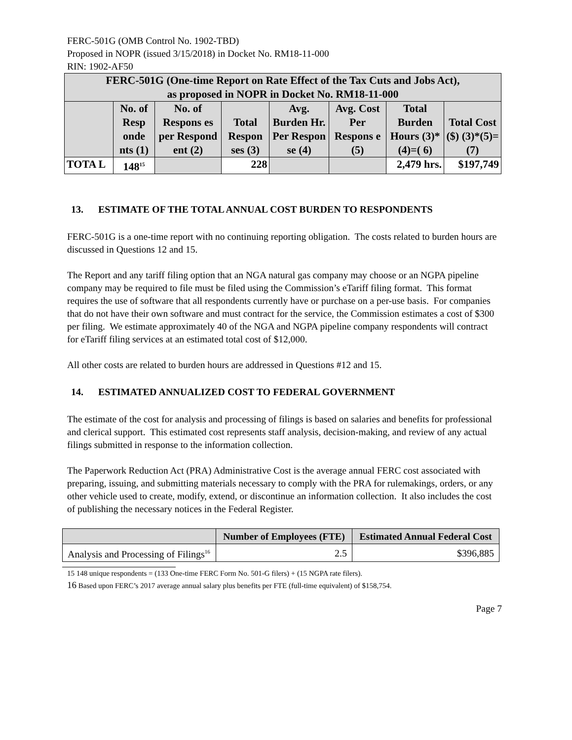FERC-501G (OMB Control No. 1902-TBD)
Proposed in NOPR (issued 3/15/2018) in Docket No. RM18-11-000
RIN: 1902-AF50
| FERC-501G (One-time Report on Rate Effect of the Tax Cuts and Jobs Act), as proposed in NOPR in Docket No. RM18-11-000 | | | | | | | |
| --- | --- | --- | --- | --- | --- | --- | --- |
| | No. of Resp onde nts (1) | No. of Respons es per Respond ent (2) | Total Respon ses (3) | Avg. Burden Hr. Per Respon se (4) | Avg. Cost Per Respons e (5) | Total Burden Hours (3)*(4)=( 6) | Total Cost ($) (3)*(5)=(7) |
| TOTA L | 148<sup>15</sup> | | 228 | | | 2,479 hrs. | $197,749 |
13. ESTIMATE OF THE TOTAL ANNUAL COST BURDEN TO RESPONDENTS
FERC-501G is a one-time report with no continuing reporting obligation. The costs related to burden hours are discussed in Questions 12 and 15.
The Report and any tariff filing option that an NGA natural gas company may choose or an NGPA pipeline company may be required to file must be filed using the Commission’s eTariff filing format. This format requires the use of software that all respondents currently have or purchase on a per-use basis. For companies that do not have their own software and must contract for the service, the Commission estimates a cost of $300 per filing. We estimate approximately 40 of the NGA and NGPA pipeline company respondents will contract for eTariff filing services at an estimated total cost of $12,000.
All other costs are related to burden hours are addressed in Questions #12 and 15.
14. ESTIMATED ANNUALIZED COST TO FEDERAL GOVERNMENT
The estimate of the cost for analysis and processing of filings is based on salaries and benefits for professional and clerical support. This estimated cost represents staff analysis, decision-making, and review of any actual filings submitted in response to the information collection.
The Paperwork Reduction Act (PRA) Administrative Cost is the average annual FERC cost associated with preparing, issuing, and submitting materials necessary to comply with the PRA for rulemakings, orders, or any other vehicle used to create, modify, extend, or discontinue an information collection. It also includes the cost of publishing the necessary notices in the Federal Register.
| | Number of Employees (FTE) | Estimated Annual Federal Cost |
| --- | --- | --- |
| Analysis and Processing of Filings<sup>16</sup> | 2.5 | $396,885 |
15 148 unique respondents = (133 One-time FERC Form No. 501-G filers) + (15 NGPA rate filers).
16 Based upon FERC’s 2017 average annual salary plus benefits per FTE (full-time equivalent) of $158,754.
Page 7